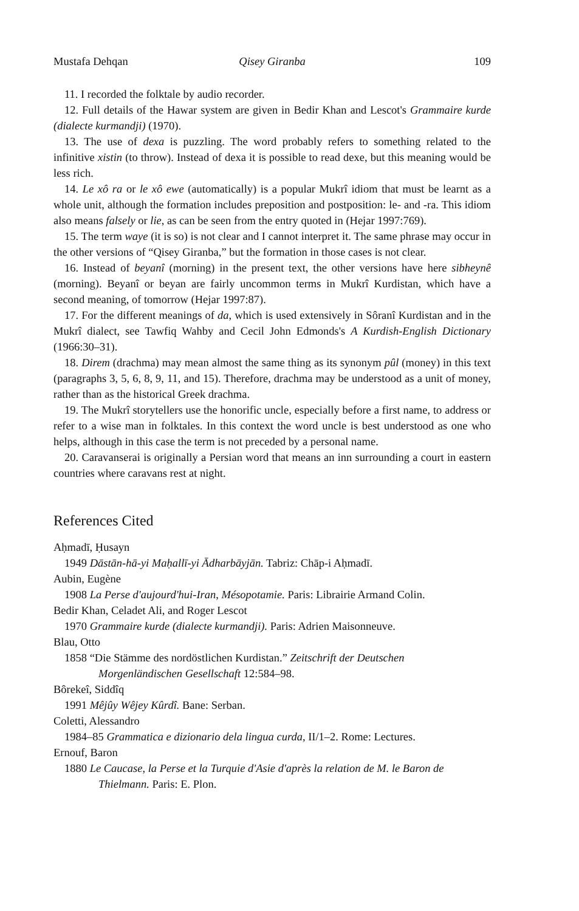Mustafa Dehqan Qisey Giranba 109
11. I recorded the folktale by audio recorder.
12. Full details of the Hawar system are given in Bedir Khan and Lescot's Grammaire kurde (dialecte kurmandji) (1970).
13. The use of dexa is puzzling. The word probably refers to something related to the infinitive xistin (to throw). Instead of dexa it is possible to read dexe, but this meaning would be less rich.
14. Le xô ra or le xô ewe (automatically) is a popular Mukrî idiom that must be learnt as a whole unit, although the formation includes preposition and postposition: le- and -ra. This idiom also means falsely or lie, as can be seen from the entry quoted in (Hejar 1997:769).
15. The term waye (it is so) is not clear and I cannot interpret it. The same phrase may occur in the other versions of “Qisey Giranba,” but the formation in those cases is not clear.
16. Instead of beyanî (morning) in the present text, the other versions have here sibheynê (morning). Beyanî or beyan are fairly uncommon terms in Mukrî Kurdistan, which have a second meaning, of tomorrow (Hejar 1997:87).
17. For the different meanings of da, which is used extensively in Sôranî Kurdistan and in the Mukrî dialect, see Tawfiq Wahby and Cecil John Edmonds's A Kurdish-English Dictionary (1966:30–31).
18. Direm (drachma) may mean almost the same thing as its synonym pûl (money) in this text (paragraphs 3, 5, 6, 8, 9, 11, and 15). Therefore, drachma may be understood as a unit of money, rather than as the historical Greek drachma.
19. The Mukrî storytellers use the honorific uncle, especially before a first name, to address or refer to a wise man in folktales. In this context the word uncle is best understood as one who helps, although in this case the term is not preceded by a personal name.
20. Caravanserai is originally a Persian word that means an inn surrounding a court in eastern countries where caravans rest at night.
References Cited
Aḥmadī, Ḥusayn
1949 Dāstān-hā-yi Maḥallī-yi Ādharbāyjān. Tabriz: Chāp-i Aḥmadī.
Aubin, Eugène
1908 La Perse d'aujourd'hui-Iran, Mésopotamie. Paris: Librairie Armand Colin.
Bedir Khan, Celadet Ali, and Roger Lescot
1970 Grammaire kurde (dialecte kurmandji). Paris: Adrien Maisonneuve.
Blau, Otto
1858 “Die Stämme des nordöstlichen Kurdistan.” Zeitschrift der Deutschen Morgenländischen Gesellschaft 12:584–98.
Bôrekeî, Siddîq
1991 Mêjûy Wêjey Kûrdî. Bane: Serban.
Coletti, Alessandro
1984–85 Grammatica e dizionario dela lingua curda, II/1–2. Rome: Lectures.
Ernouf, Baron
1880 Le Caucase, la Perse et la Turquie d'Asie d'après la relation de M. le Baron de Thielmann. Paris: E. Plon.